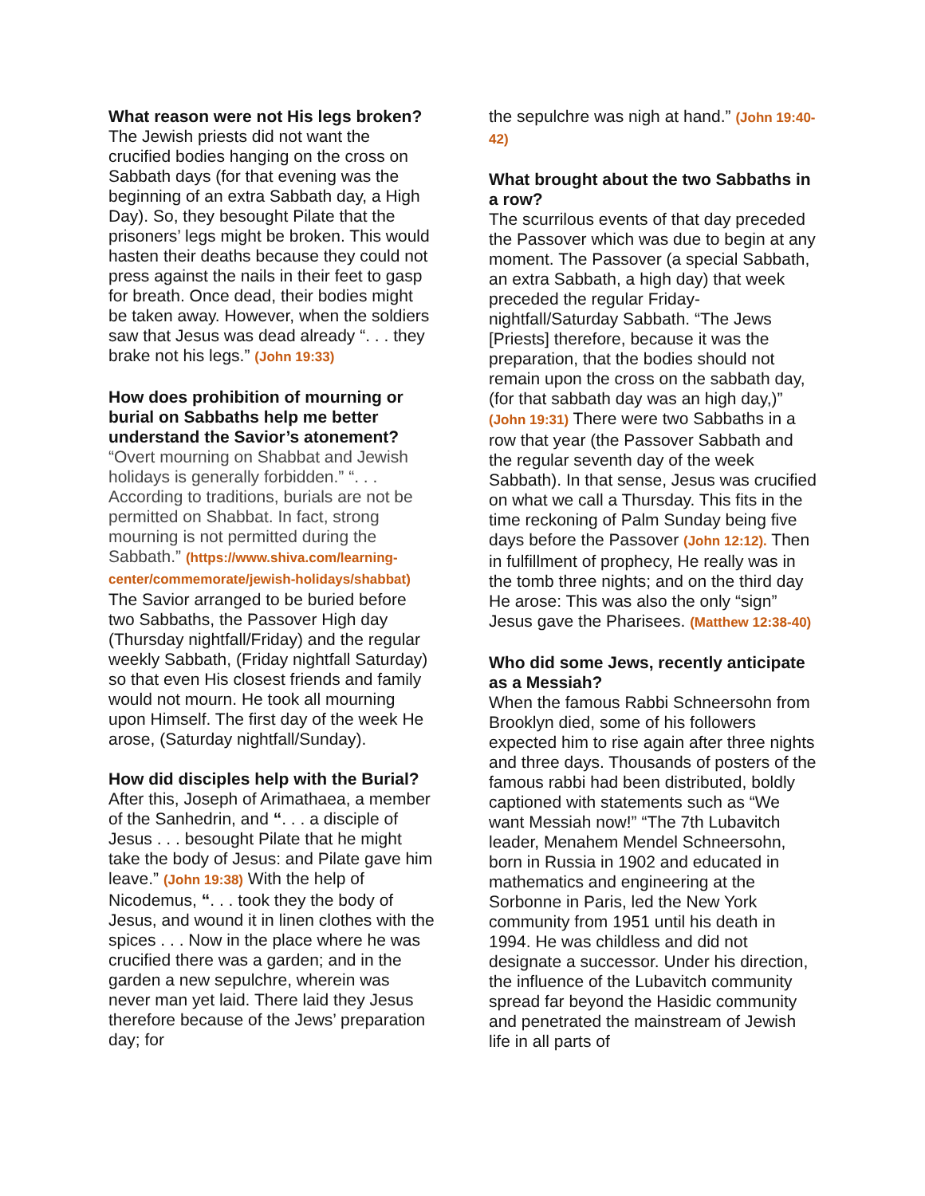What reason were not His legs broken?
The Jewish priests did not want the crucified bodies hanging on the cross on Sabbath days (for that evening was the beginning of an extra Sabbath day, a High Day). So, they besought Pilate that the prisoners’ legs might be broken. This would hasten their deaths because they could not press against the nails in their feet to gasp for breath. Once dead, their bodies might be taken away. However, when the soldiers saw that Jesus was dead already “. . . they brake not his legs.” (John 19:33)
How does prohibition of mourning or burial on Sabbaths help me better understand the Savior’s atonement?
“Overt mourning on Shabbat and Jewish holidays is generally forbidden.” “. . . According to traditions, burials are not be permitted on Shabbat. In fact, strong mourning is not permitted during the Sabbath.” (https://www.shiva.com/learning-center/commemorate/jewish-holidays/shabbat) The Savior arranged to be buried before two Sabbaths, the Passover High day (Thursday nightfall/Friday) and the regular weekly Sabbath, (Friday nightfall Saturday) so that even His closest friends and family would not mourn. He took all mourning upon Himself. The first day of the week He arose, (Saturday nightfall/Sunday).
How did disciples help with the Burial?
After this, Joseph of Arimathaea, a member of the Sanhedrin, and “. . . a disciple of Jesus . . . besought Pilate that he might take the body of Jesus: and Pilate gave him leave.” (John 19:38) With the help of Nicodemus, “. . . took they the body of Jesus, and wound it in linen clothes with the spices . . . Now in the place where he was crucified there was a garden; and in the garden a new sepulchre, wherein was never man yet laid. There laid they Jesus therefore because of the Jews’ preparation day; for
the sepulchre was nigh at hand.” (John 19:40-42)
What brought about the two Sabbaths in a row?
The scurrilous events of that day preceded the Passover which was due to begin at any moment. The Passover (a special Sabbath, an extra Sabbath, a high day) that week preceded the regular Friday-nightfall/Saturday Sabbath. “The Jews [Priests] therefore, because it was the preparation, that the bodies should not remain upon the cross on the sabbath day, (for that sabbath day was an high day,)” (John 19:31) There were two Sabbaths in a row that year (the Passover Sabbath and the regular seventh day of the week Sabbath). In that sense, Jesus was crucified on what we call a Thursday. This fits in the time reckoning of Palm Sunday being five days before the Passover (John 12:12). Then in fulfillment of prophecy, He really was in the tomb three nights; and on the third day He arose: This was also the only “sign” Jesus gave the Pharisees. (Matthew 12:38-40)
Who did some Jews, recently anticipate as a Messiah?
When the famous Rabbi Schneersohn from Brooklyn died, some of his followers expected him to rise again after three nights and three days. Thousands of posters of the famous rabbi had been distributed, boldly captioned with statements such as “We want Messiah now!” “The 7th Lubavitch leader, Menahem Mendel Schneersohn, born in Russia in 1902 and educated in mathematics and engineering at the Sorbonne in Paris, led the New York community from 1951 until his death in 1994. He was childless and did not designate a successor. Under his direction, the influence of the Lubavitch community spread far beyond the Hasidic community and penetrated the mainstream of Jewish life in all parts of